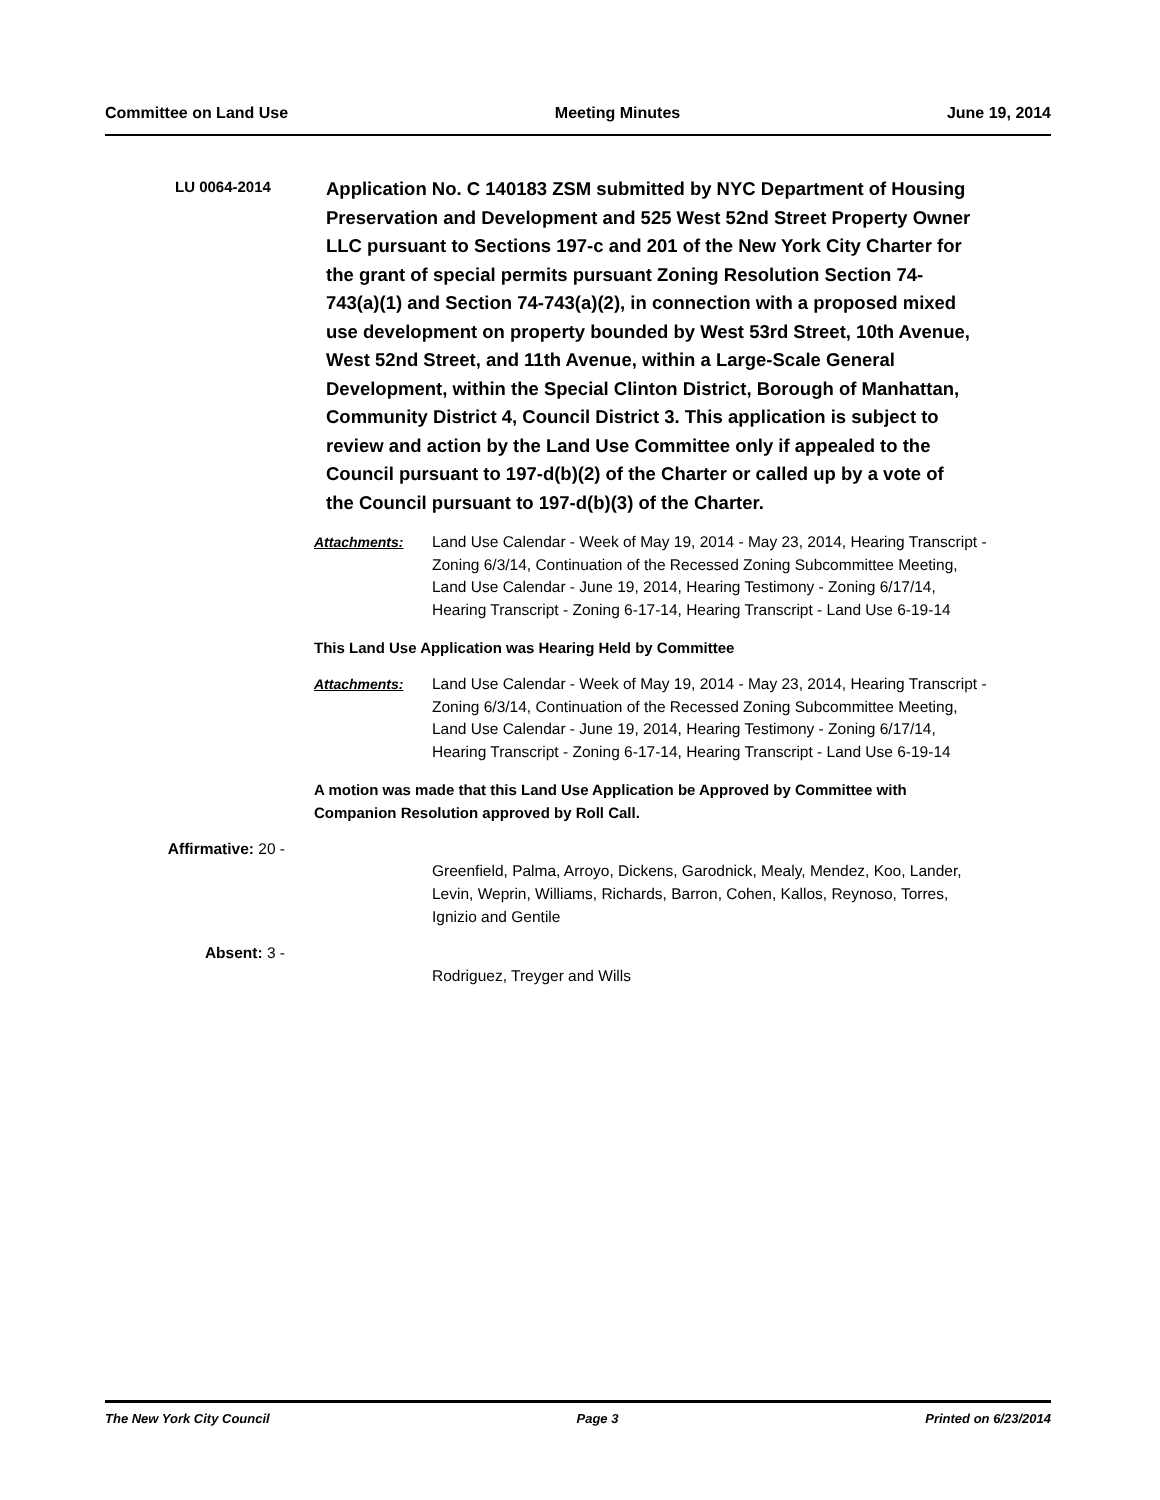Committee on Land Use Meeting Minutes June 19, 2014
LU 0064-2014
Application No. C 140183 ZSM submitted by NYC Department of Housing Preservation and Development and 525 West 52nd Street Property Owner LLC pursuant to Sections 197-c and 201 of the New York City Charter for the grant of special permits pursuant Zoning Resolution Section 74-743(a)(1) and Section 74-743(a)(2), in connection with a proposed mixed use development on property bounded by West 53rd Street, 10th Avenue, West 52nd Street, and 11th Avenue, within a Large-Scale General Development, within the Special Clinton District, Borough of Manhattan, Community District 4, Council District 3. This application is subject to review and action by the Land Use Committee only if appealed to the Council pursuant to 197-d(b)(2) of the Charter or called up by a vote of the Council pursuant to 197-d(b)(3) of the Charter.
Attachments: Land Use Calendar - Week of May 19, 2014 - May 23, 2014, Hearing Transcript - Zoning 6/3/14, Continuation of the Recessed Zoning Subcommittee Meeting, Land Use Calendar - June 19, 2014, Hearing Testimony - Zoning 6/17/14, Hearing Transcript - Zoning 6-17-14, Hearing Transcript - Land Use 6-19-14
This Land Use Application was Hearing Held by Committee
Attachments: Land Use Calendar - Week of May 19, 2014 - May 23, 2014, Hearing Transcript - Zoning 6/3/14, Continuation of the Recessed Zoning Subcommittee Meeting, Land Use Calendar - June 19, 2014, Hearing Testimony - Zoning 6/17/14, Hearing Transcript - Zoning 6-17-14, Hearing Transcript - Land Use 6-19-14
A motion was made that this Land Use Application be Approved by Committee with Companion Resolution approved by Roll Call.
Affirmative: 20 -
Greenfield, Palma, Arroyo, Dickens, Garodnick, Mealy, Mendez, Koo, Lander, Levin, Weprin, Williams, Richards, Barron, Cohen, Kallos, Reynoso, Torres, Ignizio and Gentile
Absent: 3 -
Rodriguez, Treyger and Wills
The New York City Council Page 3 Printed on 6/23/2014